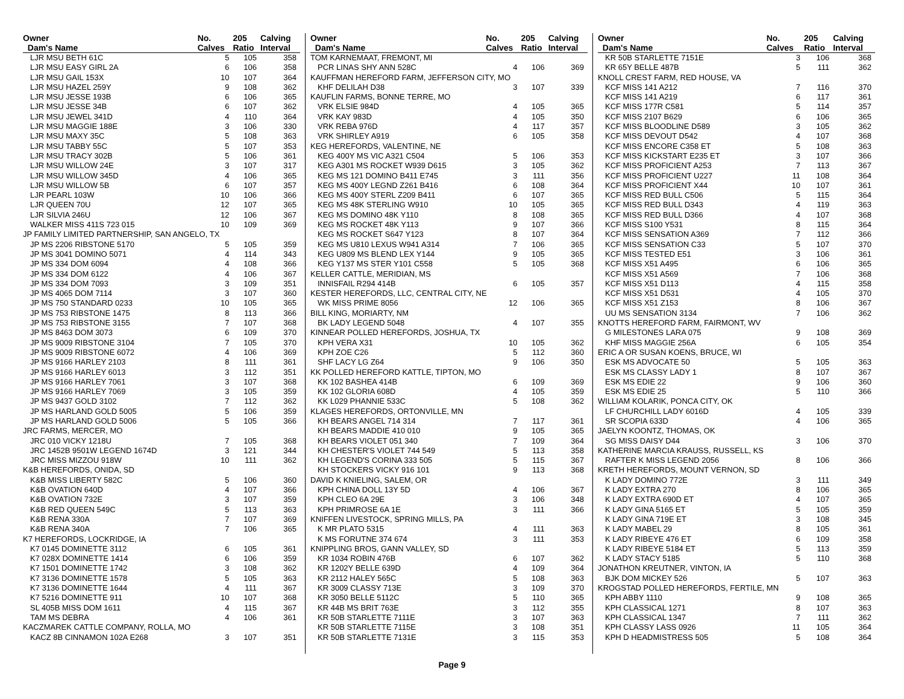| Owner Dam's Name | No. Calves | 205 Ratio | Calving Interval |
| --- | --- | --- | --- |
| LJR MSU BETH 61C | 5 | 105 | 358 |
| LJR MSU EASY GIRL 2A | 6 | 106 | 358 |
| LJR MSU GAIL 153X | 10 | 107 | 364 |
| LJR MSU HAZEL 259Y | 9 | 108 | 362 |
| LJR MSU JESSE 193B | 6 | 106 | 365 |
| LJR MSU JESSE 34B | 6 | 107 | 362 |
| LJR MSU JEWEL 341D | 4 | 110 | 364 |
| LJR MSU MAGGIE 188E | 3 | 106 | 330 |
| LJR MSU MAXY 35C | 5 | 108 | 363 |
| LJR MSU TABBY 55C | 5 | 107 | 353 |
| LJR MSU TRACY 302B | 5 | 106 | 361 |
| LJR MSU WILLOW 24E | 3 | 107 | 317 |
| LJR MSU WILLOW 345D | 4 | 106 | 365 |
| LJR MSU WILLOW 5B | 6 | 107 | 357 |
| LJR PEARL 103W | 10 | 106 | 366 |
| LJR QUEEN 70U | 12 | 107 | 365 |
| LJR SILVIA 246U | 12 | 106 | 367 |
| WALKER MISS 411S 723 015 | 10 | 109 | 369 |
| JP FAMILY LIMITED PARTNERSHIP, SAN ANGELO, TX | | | |
| JP MS 2206 RIBSTONE 5170 | 5 | 105 | 359 |
| JP MS 3041 DOMINO 5071 | 4 | 114 | 343 |
| JP MS 334 DOM 6094 | 4 | 108 | 366 |
| JP MS 334 DOM 6122 | 4 | 106 | 367 |
| JP MS 334 DOM 7093 | 3 | 109 | 351 |
| JP MS 4065 DOM 7114 | 3 | 107 | 360 |
| JP MS 750 STANDARD 0233 | 10 | 105 | 365 |
| JP MS 753 RIBSTONE 1475 | 8 | 113 | 366 |
| JP MS 753 RIBSTONE 3155 | 7 | 107 | 368 |
| JP MS 8463 DOM 3073 | 6 | 109 | 370 |
| JP MS 9009 RIBSTONE 3104 | 7 | 105 | 370 |
| JP MS 9009 RIBSTONE 6072 | 4 | 106 | 369 |
| JP MS 9166 HARLEY 2103 | 8 | 111 | 361 |
| JP MS 9166 HARLEY 6013 | 3 | 112 | 351 |
| JP MS 9166 HARLEY 7061 | 3 | 107 | 368 |
| JP MS 9166 HARLEY 7069 | 3 | 105 | 359 |
| JP MS 9437 GOLD 3102 | 7 | 112 | 362 |
| JP MS HARLAND GOLD 5005 | 5 | 106 | 359 |
| JP MS HARLAND GOLD 5006 | 5 | 105 | 366 |
| JRC FARMS, MERCER, MO | | | |
| JRC 010 VICKY 1218U | 7 | 105 | 368 |
| JRC 1452B 9501W LEGEND 1674D | 3 | 121 | 344 |
| JRC MISS MIZZOU 918W | 10 | 111 | 362 |
| K&B HEREFORDS, ONIDA, SD | | | |
| K&B MISS LIBERTY 582C | 5 | 106 | 360 |
| K&B OVATION 640D | 4 | 107 | 366 |
| K&B OVATION 732E | 3 | 107 | 359 |
| K&B RED QUEEN 549C | 5 | 113 | 363 |
| K&B RENA 330A | 7 | 107 | 369 |
| K&B RENA 340A | 7 | 106 | 365 |
| K7 HEREFORDS, LOCKRIDGE, IA | | | |
| K7 0145 DOMINETTE 3112 | 6 | 105 | 361 |
| K7 028X DOMINETTE 1414 | 6 | 106 | 359 |
| K7 1501 DOMINETTE 1742 | 3 | 108 | 362 |
| K7 3136 DOMINETTE 1578 | 5 | 105 | 363 |
| K7 3136 DOMINETTE 1644 | 4 | 111 | 367 |
| K7 5216 DOMINETTE 911 | 10 | 107 | 368 |
| SL 405B MISS DOM 1611 | 4 | 115 | 367 |
| TAM MS DEBRA | 4 | 106 | 361 |
| KACZMAREK CATTLE COMPANY, ROLLA, MO | | | |
| KACZ 8B CINNAMON 102A E268 | 3 | 107 | 351 |
| Owner Dam's Name | No. Calves | 205 Ratio | Calving Interval |
| --- | --- | --- | --- |
| TOM KARNEMAAT, FREMONT, MI | | | |
| PCR LINAS SHY ANN 528C | 4 | 106 | 369 |
| KAUFFMAN HEREFORD FARM, JEFFERSON CITY, MO | | | |
| KHF DELILAH D38 | 3 | 107 | 339 |
| KAUFLIN FARMS, BONNE TERRE, MO | | | |
| VRK ELSIE 984D | 4 | 105 | 365 |
| VRK KAY 983D | 4 | 105 | 350 |
| VRK REBA 976D | 4 | 117 | 357 |
| VRK SHIRLEY A919 | 6 | 105 | 358 |
| KEG HEREFORDS, VALENTINE, NE | | | |
| KEG 400Y MS VIC A321 C504 | 5 | 106 | 353 |
| KEG A301 MS ROCKET W939 D615 | 3 | 105 | 362 |
| KEG MS 121 DOMINO B411 E745 | 3 | 111 | 356 |
| KEG MS 400Y LEGND Z261 B416 | 6 | 108 | 364 |
| KEG MS 400Y STERL Z209 B411 | 6 | 107 | 365 |
| KEG MS 48K STERLING W910 | 10 | 105 | 365 |
| KEG MS DOMINO 48K Y110 | 8 | 108 | 365 |
| KEG MS ROCKET 48K Y113 | 9 | 107 | 366 |
| KEG MS ROCKET S647 Y123 | 8 | 107 | 364 |
| KEG MS U810 LEXUS W941 A314 | 7 | 106 | 365 |
| KEG U809 MS BLEND LEX Y144 | 9 | 105 | 365 |
| KEG Y137 MS STER Y101 C558 | 5 | 105 | 368 |
| KELLER CATTLE, MERIDIAN, MS | | | |
| INNISFAIL R294 414B | 6 | 105 | 357 |
| KESTER HEREFORDS, LLC, CENTRAL CITY, NE | | | |
| WK MISS PRIME 8056 | 12 | 106 | 365 |
| BILL KING, MORIARTY, NM | | | |
| BK LADY LEGEND 5048 | 4 | 107 | 355 |
| KINNEAR POLLED HEREFORDS, JOSHUA, TX | | | |
| KPH VERA X31 | 10 | 105 | 362 |
| KPH ZOE C26 | 5 | 112 | 360 |
| SHF LACY LG Z64 | 9 | 106 | 350 |
| KK POLLED HEREFORD KATTLE, TIPTON, MO | | | |
| KK 102 BASHEA 414B | 6 | 109 | 369 |
| KK 102 GLORIA 608D | 4 | 105 | 359 |
| KK L029 PHANNIE 533C | 5 | 108 | 362 |
| KLAGES HEREFORDS, ORTONVILLE, MN | | | |
| KH BEARS ANGEL 714 314 | 7 | 117 | 361 |
| KH BEARS MADDIE 410 010 | 9 | 105 | 365 |
| KH BEARS VIOLET 051 340 | 7 | 109 | 364 |
| KH CHESTER'S VIOLET 744 549 | 5 | 113 | 358 |
| KH LEGEND'S CORINA 333 505 | 5 | 115 | 367 |
| KH STOCKERS VICKY 916 101 | 9 | 113 | 368 |
| DAVID K KNIELING, SALEM, OR | | | |
| KPH CHINA DOLL 13Y 5D | 4 | 106 | 367 |
| KPH CLEO 6A 29E | 3 | 106 | 348 |
| KPH PRIMROSE 6A 1E | 3 | 111 | 366 |
| KNIFFEN LIVESTOCK, SPRING MILLS, PA | | | |
| K MR PLATO 5315 | 4 | 111 | 363 |
| K MS FORUTNE 374 674 | 3 | 111 | 353 |
| KNIPPLING BROS, GANN VALLEY, SD | | | |
| KR 1034 ROBIN 476B | 6 | 107 | 362 |
| KR 1202Y BELLE 639D | 4 | 109 | 364 |
| KR 2112 HALEY 565C | 5 | 108 | 363 |
| KR 3009 CLASSY 713E | 3 | 109 | 370 |
| KR 3050 BELLE 5112C | 5 | 110 | 365 |
| KR 44B MS BRIT 763E | 3 | 112 | 355 |
| KR 50B STARLETTE 7111E | 3 | 107 | 363 |
| KR 50B STARLETTE 7115E | 3 | 108 | 351 |
| KR 50B STARLETTE 7131E | 3 | 115 | 353 |
| Owner Dam's Name | No. Calves | 205 Ratio | Calving Interval |
| --- | --- | --- | --- |
| KR 50B STARLETTE 7151E | 3 | 106 | 368 |
| KR 65Y BELLE 487B | 5 | 111 | 362 |
| KNOLL CREST FARM, RED HOUSE, VA | | | |
| KCF MISS 141 A212 | 7 | 116 | 370 |
| KCF MISS 141 A219 | 6 | 117 | 361 |
| KCF MISS 177R C581 | 5 | 114 | 357 |
| KCF MISS 2107 B629 | 6 | 106 | 365 |
| KCF MISS BLOODLINE D589 | 3 | 105 | 362 |
| KCF MISS DEVOUT D542 | 4 | 107 | 368 |
| KCF MISS ENCORE C358 ET | 5 | 108 | 363 |
| KCF MISS KICKSTART E235 ET | 3 | 107 | 366 |
| KCF MISS PROFICIENT A253 | 7 | 113 | 367 |
| KCF MISS PROFICIENT U227 | 11 | 108 | 364 |
| KCF MISS PROFICIENT X44 | 10 | 107 | 361 |
| KCF MISS RED BULL C506 | 5 | 115 | 364 |
| KCF MISS RED BULL D343 | 4 | 119 | 363 |
| KCF MISS RED BULL D366 | 4 | 107 | 368 |
| KCF MISS S100 Y531 | 8 | 115 | 364 |
| KCF MISS SENSATION A369 | 7 | 112 | 366 |
| KCF MISS SENSATION C33 | 5 | 107 | 370 |
| KCF MISS TESTED E51 | 3 | 106 | 361 |
| KCF MISS X51 A495 | 6 | 106 | 365 |
| KCF MISS X51 A569 | 7 | 106 | 368 |
| KCF MISS X51 D113 | 4 | 115 | 358 |
| KCF MISS X51 D531 | 4 | 105 | 370 |
| KCF MISS X51 Z153 | 8 | 106 | 367 |
| UU MS SENSATION 3134 | 7 | 106 | 362 |
| KNOTTS HEREFORD FARM, FAIRMONT, WV | | | |
| G MILESTONES LARA 075 | 9 | 108 | 369 |
| KHF MISS MAGGIE 256A | 6 | 105 | 354 |
| ERIC A OR SUSAN KOENS, BRUCE, WI | | | |
| ESK MS ADVOCATE 50 | 5 | 105 | 363 |
| ESK MS CLASSY LADY 1 | 8 | 107 | 367 |
| ESK MS EDIE 22 | 9 | 106 | 360 |
| ESK MS EDIE 25 | 5 | 110 | 366 |
| WILLIAM KOLARIK, PONCA CITY, OK | | | |
| LF CHURCHILL LADY 6016D | 4 | 105 | 339 |
| SR SCOPIA 633D | 4 | 106 | 365 |
| JAELYN KOONTZ, THOMAS, OK | | | |
| SG MISS DAISY D44 | 3 | 106 | 370 |
| KATHERINE MARCIA KRAUSS, RUSSELL, KS | | | |
| RAFTER K MISS LEGEND 2056 | 8 | 106 | 366 |
| KRETH HEREFORDS, MOUNT VERNON, SD | | | |
| K LADY DOMINO 772E | 3 | 111 | 349 |
| K LADY EXTRA 270 | 8 | 106 | 365 |
| K LADY EXTRA 690D ET | 4 | 107 | 365 |
| K LADY GINA 5165 ET | 5 | 105 | 359 |
| K LADY GINA 719E ET | 3 | 108 | 345 |
| K LADY MABEL 29 | 8 | 105 | 361 |
| K LADY RIBEYE 476 ET | 6 | 109 | 358 |
| K LADY RIBEYE 5184 ET | 5 | 113 | 359 |
| K LADY STACY 5185 | 5 | 110 | 368 |
| JONATHON KREUTNER, VINTON, IA | | | |
| BJK DOM MICKEY 526 | 5 | 107 | 363 |
| KROGSTAD POLLED HEREFORDS, FERTILE, MN | | | |
| KPH ABBY 1110 | 9 | 108 | 365 |
| KPH CLASSICAL 1271 | 8 | 107 | 363 |
| KPH CLASSICAL 1347 | 7 | 111 | 362 |
| KPH CLASSY LASS 0926 | 11 | 105 | 364 |
| KPH D HEADMISTRESS 505 | 5 | 108 | 364 |
Page 9